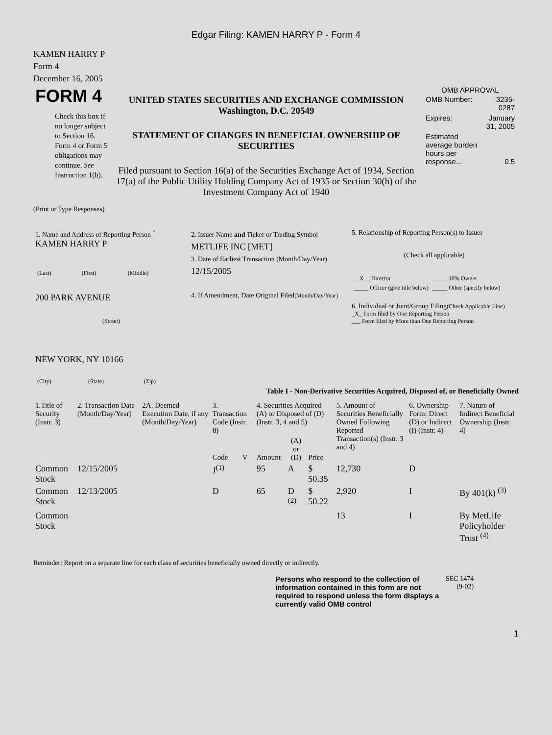Edgar Filing: KAMEN HARRY P - Form 4
KAMEN HARRY P
Form 4
December 16, 2005
| FORM 4 Check this box if no longer subject to Section 16. Form 4 or Form 5 obligations may continue. See Instruction 1(b). | UNITED STATES SECURITIES AND EXCHANGE COMMISSION Washington, D.C. 20549 STATEMENT OF CHANGES IN BENEFICIAL OWNERSHIP OF SECURITIES Filed pursuant to Section 16(a) of the Securities Exchange Act of 1934, Section 17(a) of the Public Utility Holding Company Act of 1935 or Section 30(h) of the Investment Company Act of 1940 | OMB APPROVAL / OMB Number: / 3235-0287 / / Expires: / January 31, 2005 / / Estimated average burden hours per response... / 0.5 / |
(Print or Type Responses)
| 1. Name and Address of Reporting Person <sup>*</sup> KAMEN HARRY P / (Last) / (First) / (Middle) / 200 PARK AVENUE (Street) NEW YORK, NY 10166 / (City) / (State) / (Zip) / | 2. Issuer Name and Ticker or Trading Symbol METLIFE INC [MET] 3. Date of Earliest Transaction (Month/Day/Year) 12/15/2005 4. If Amendment, Date Original Filed (Month/Day/Year) | 5. Relationship of Reporting Person(s) to Issuer (Check all applicable) / __X__ Director / _____ 10% Owner / / _____ Officer (give title below) / _____ Other (specify below) / 6. Individual or Joint/Group Filing (Check Applicable Line) _X_ Form filed by One Reporting Person ___ Form filed by More than One Reporting Person |
Table I - Non-Derivative Securities Acquired, Disposed of, or Beneficially Owned
| 1.Title of Security (Instr. 3) | 2. Transaction Date (Month/Day/Year) | 2A. Deemed Execution Date, if any (Month/Day/Year) | 3. Transaction Code (Instr. 8) | | 4. Securities Acquired (A) or Disposed of (D) (Instr. 3, 4 and 5) | | | 5. Amount of Securities Beneficially Owned Following Reported Transaction(s) (Instr. 3 and 4) | 6. Ownership Form: Direct (D) or Indirect (I) (Instr. 4) | 7. Nature of Indirect Beneficial Ownership (Instr. 4) |
| --- | --- | --- | --- | --- | --- | --- | --- | --- | --- | --- |
| | | | Code | V | Amount | (A) or (D) | Price | | | |
| Common Stock | 12/15/2005 | | J<sup>(1)</sup> | | 95 | A | $ 50.35 | 12,730 | D | |
| Common Stock | 12/13/2005 | | D | | 65 | D <sup>(2)</sup> | $ 50.22 | 2,920 | I | By 401(k) <sup>(3)</sup> |
| Common Stock | | | | | | | | 13 | I | By MetLife Policyholder Trust <sup>(4)</sup> |
Reminder: Report on a separate line for each class of securities beneficially owned directly or indirectly.
| Persons who respond to the collection of information contained in this form are not required to respond unless the form displays a currently valid OMB control | SEC 1474 (9-02) |
1